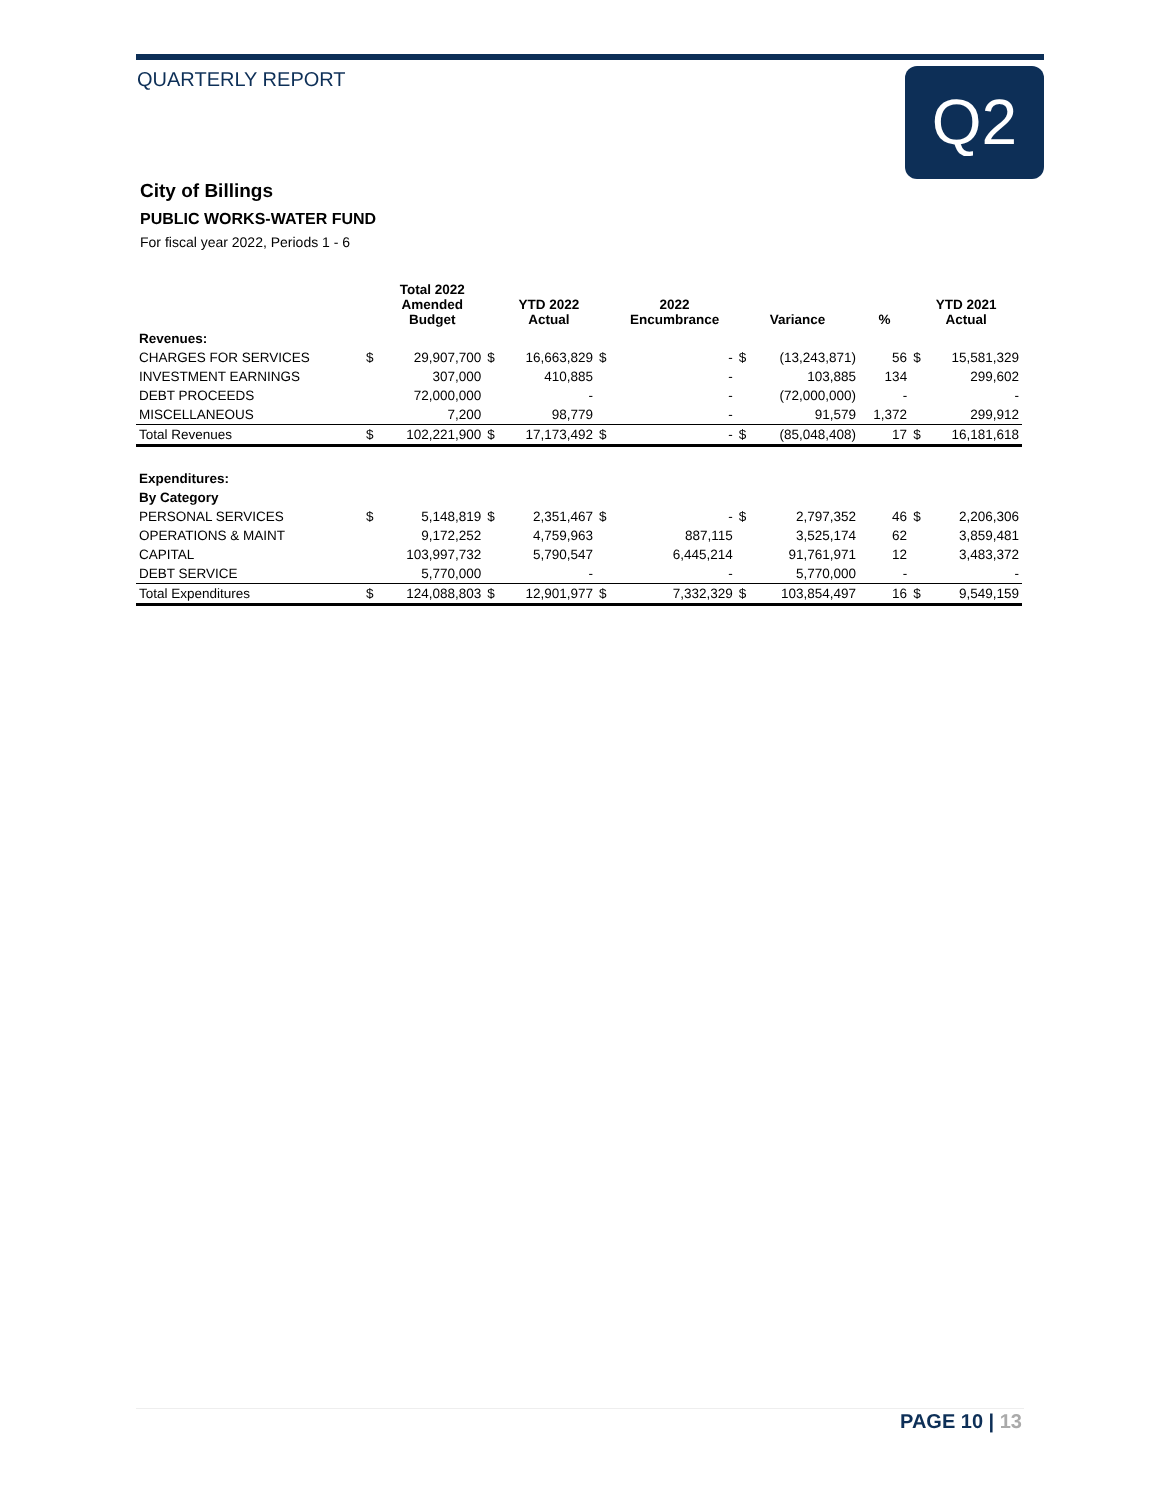QUARTERLY REPORT Q2
City of Billings
PUBLIC WORKS-WATER FUND
For fiscal year 2022, Periods 1 - 6
| | | Total 2022 Amended Budget | | YTD 2022 Actual | | 2022 Encumbrance | Variance | | % | YTD 2021 Actual | |
| --- | --- | --- | --- | --- | --- | --- | --- | --- | --- | --- | --- |
| Revenues: | | | | | | | | | | | |
| CHARGES FOR SERVICES | $ | 29,907,700 | $ | 16,663,829 | $ | - | $ | (13,243,871) | 56 | $ | 15,581,329 |
| INVESTMENT EARNINGS | | 307,000 | | 410,885 | | - | | 103,885 | 134 | | 299,602 |
| DEBT PROCEEDS | | 72,000,000 | | - | | - | | (72,000,000) | - | | - |
| MISCELLANEOUS | | 7,200 | | 98,779 | | - | | 91,579 | 1,372 | | 299,912 |
| Total Revenues | $ | 102,221,900 | $ | 17,173,492 | $ | - | $ | (85,048,408) | 17 | $ | 16,181,618 |
| Expenditures: | | | | | | | | | | | |
| By Category | | | | | | | | | | | |
| PERSONAL SERVICES | $ | 5,148,819 | $ | 2,351,467 | $ | - | $ | 2,797,352 | 46 | $ | 2,206,306 |
| OPERATIONS & MAINT | | 9,172,252 | | 4,759,963 | | 887,115 | | 3,525,174 | 62 | | 3,859,481 |
| CAPITAL | | 103,997,732 | | 5,790,547 | | 6,445,214 | | 91,761,971 | 12 | | 3,483,372 |
| DEBT SERVICE | | 5,770,000 | | - | | - | | 5,770,000 | - | | - |
| Total Expenditures | $ | 124,088,803 | $ | 12,901,977 | $ | 7,332,329 | $ | 103,854,497 | 16 | $ | 9,549,159 |
PAGE 10 | 13